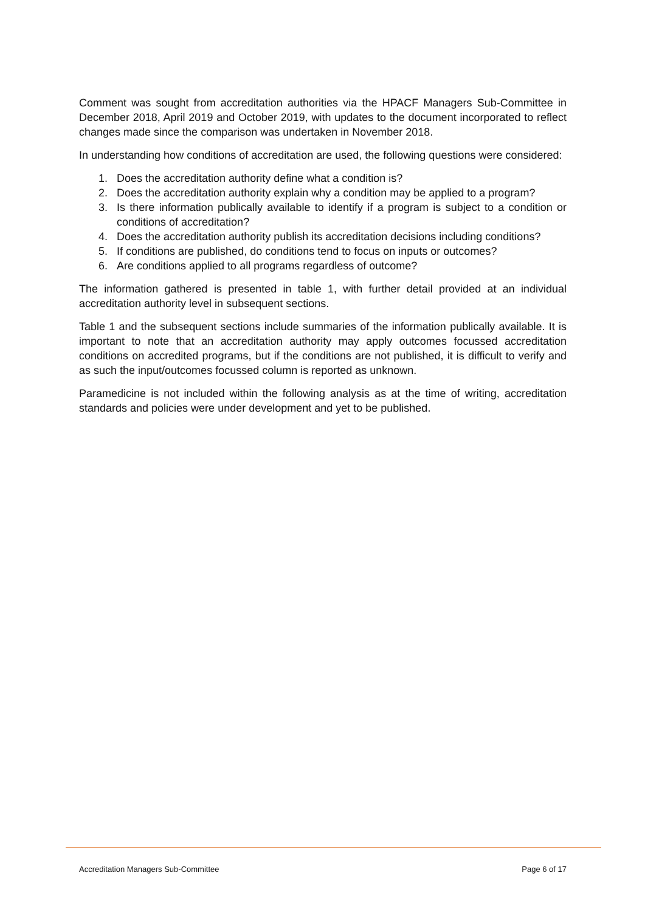Comment was sought from accreditation authorities via the HPACF Managers Sub-Committee in December 2018, April 2019 and October 2019, with updates to the document incorporated to reflect changes made since the comparison was undertaken in November 2018.
In understanding how conditions of accreditation are used, the following questions were considered:
1. Does the accreditation authority define what a condition is?
2. Does the accreditation authority explain why a condition may be applied to a program?
3. Is there information publically available to identify if a program is subject to a condition or conditions of accreditation?
4. Does the accreditation authority publish its accreditation decisions including conditions?
5. If conditions are published, do conditions tend to focus on inputs or outcomes?
6. Are conditions applied to all programs regardless of outcome?
The information gathered is presented in table 1, with further detail provided at an individual accreditation authority level in subsequent sections.
Table 1 and the subsequent sections include summaries of the information publically available. It is important to note that an accreditation authority may apply outcomes focussed accreditation conditions on accredited programs, but if the conditions are not published, it is difficult to verify and as such the input/outcomes focussed column is reported as unknown.
Paramedicine is not included within the following analysis as at the time of writing, accreditation standards and policies were under development and yet to be published.
Accreditation Managers Sub-Committee Page 6 of 17